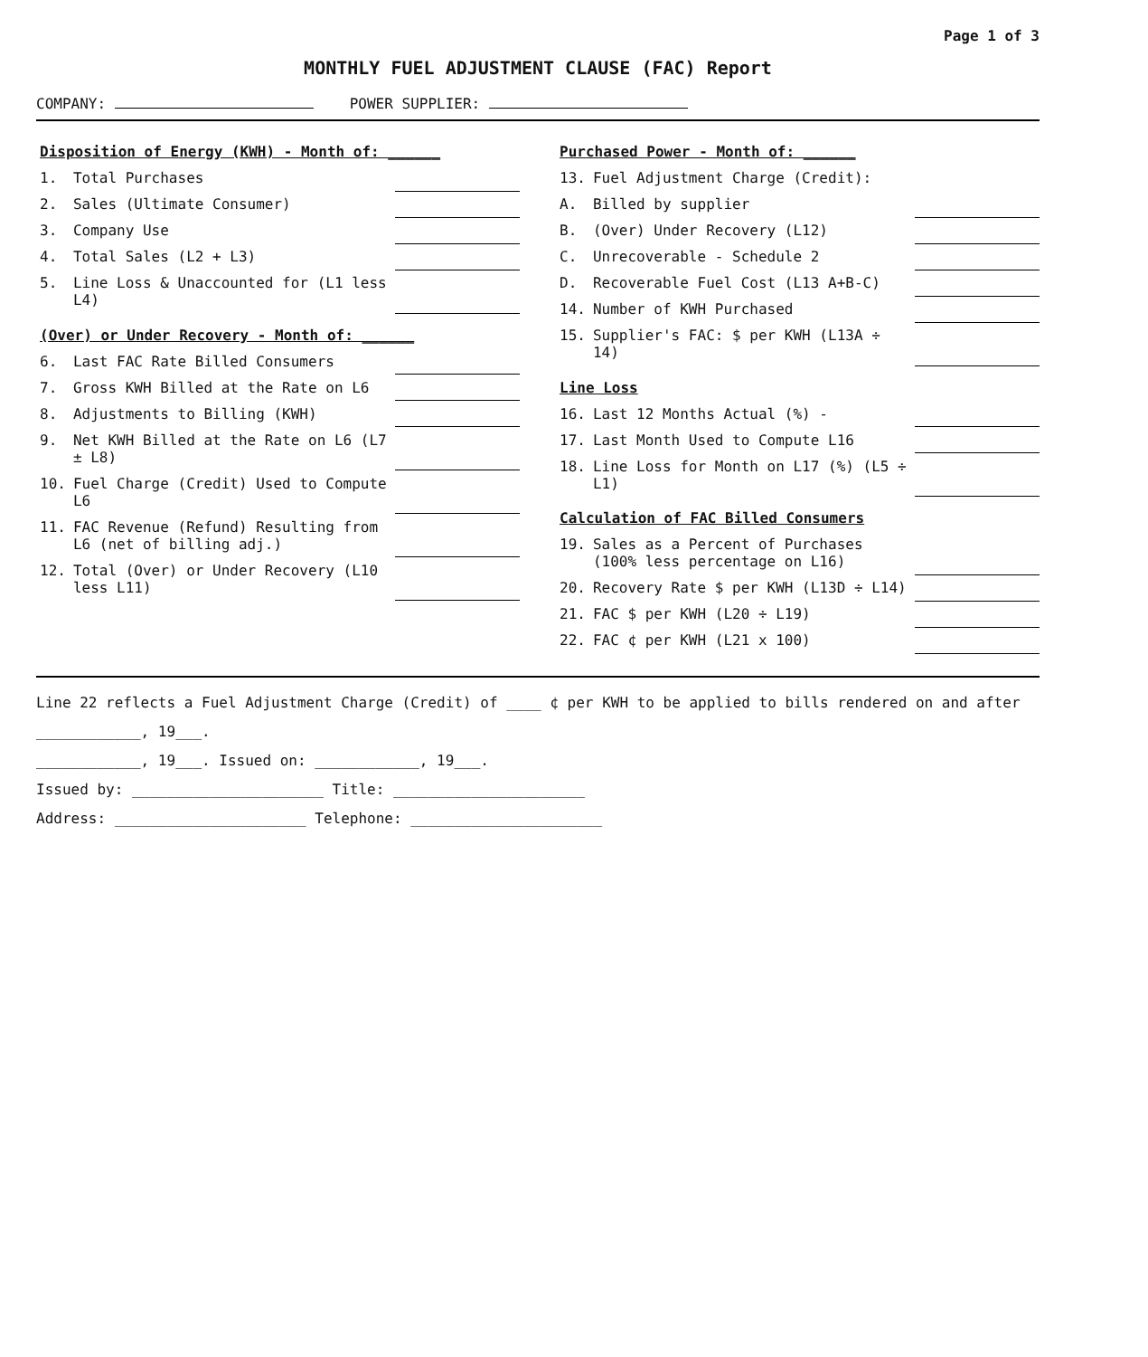Page 1 of 3
MONTHLY FUEL ADJUSTMENT CLAUSE (FAC) Report
COMPANY: POWER SUPPLIER:
| Disposition of Energy (KWH) - Month of: ______ | | |
| 1. | Total Purchases | |
| 2. | Sales (Ultimate Consumer) | |
| 3. | Company Use | |
| 4. | Total Sales (L2 + L3) | |
| 5. | Line Loss & Unaccounted for (L1 less L4) | |
| (Over) or Under Recovery - Month of: ______ | | |
| 6. | Last FAC Rate Billed Consumers | |
| 7. | Gross KWH Billed at the Rate on L6 | |
| 8. | Adjustments to Billing (KWH) | |
| 9. | Net KWH Billed at the Rate on L6 (L7 ± L8) | |
| 10. | Fuel Charge (Credit) Used to Compute L6 | |
| 11. | FAC Revenue (Refund) Resulting from L6 (net of billing adj.) | |
| 12. | Total (Over) or Under Recovery (L10 less L11) | |
| Purchased Power - Month of: ______ | | |
| 13. | Fuel Adjustment Charge (Credit): | |
| A. | Billed by supplier | |
| B. | (Over) Under Recovery (L12) | |
| C. | Unrecoverable - Schedule 2 | |
| D. | Recoverable Fuel Cost (L13 A+B-C) | |
| 14. | Number of KWH Purchased | |
| 15. | Supplier's FAC: $ per KWH (L13A ÷ 14) | |
| Line Loss | | |
| 16. | Last 12 Months Actual (%) - | |
| 17. | Last Month Used to Compute L16 | |
| 18. | Line Loss for Month on L17 (%) (L5 ÷ L1) | |
| Calculation of FAC Billed Consumers | | |
| 19. | Sales as a Percent of Purchases (100% less percentage on L16) | |
| 20. | Recovery Rate $ per KWH (L13D ÷ L14) | |
| 21. | FAC $ per KWH (L20 ÷ L19) | |
| 22. | FAC ¢ per KWH (L21 x 100) | |
Line 22 reflects a Fuel Adjustment Charge (Credit) of ____ ¢ per KWH to be applied to bills rendered on and after ____________, 19___.
____________, 19___. Issued on: ____________, 19___.
Issued by: ______________________ Title: ______________________
Address: ______________________ Telephone: ______________________